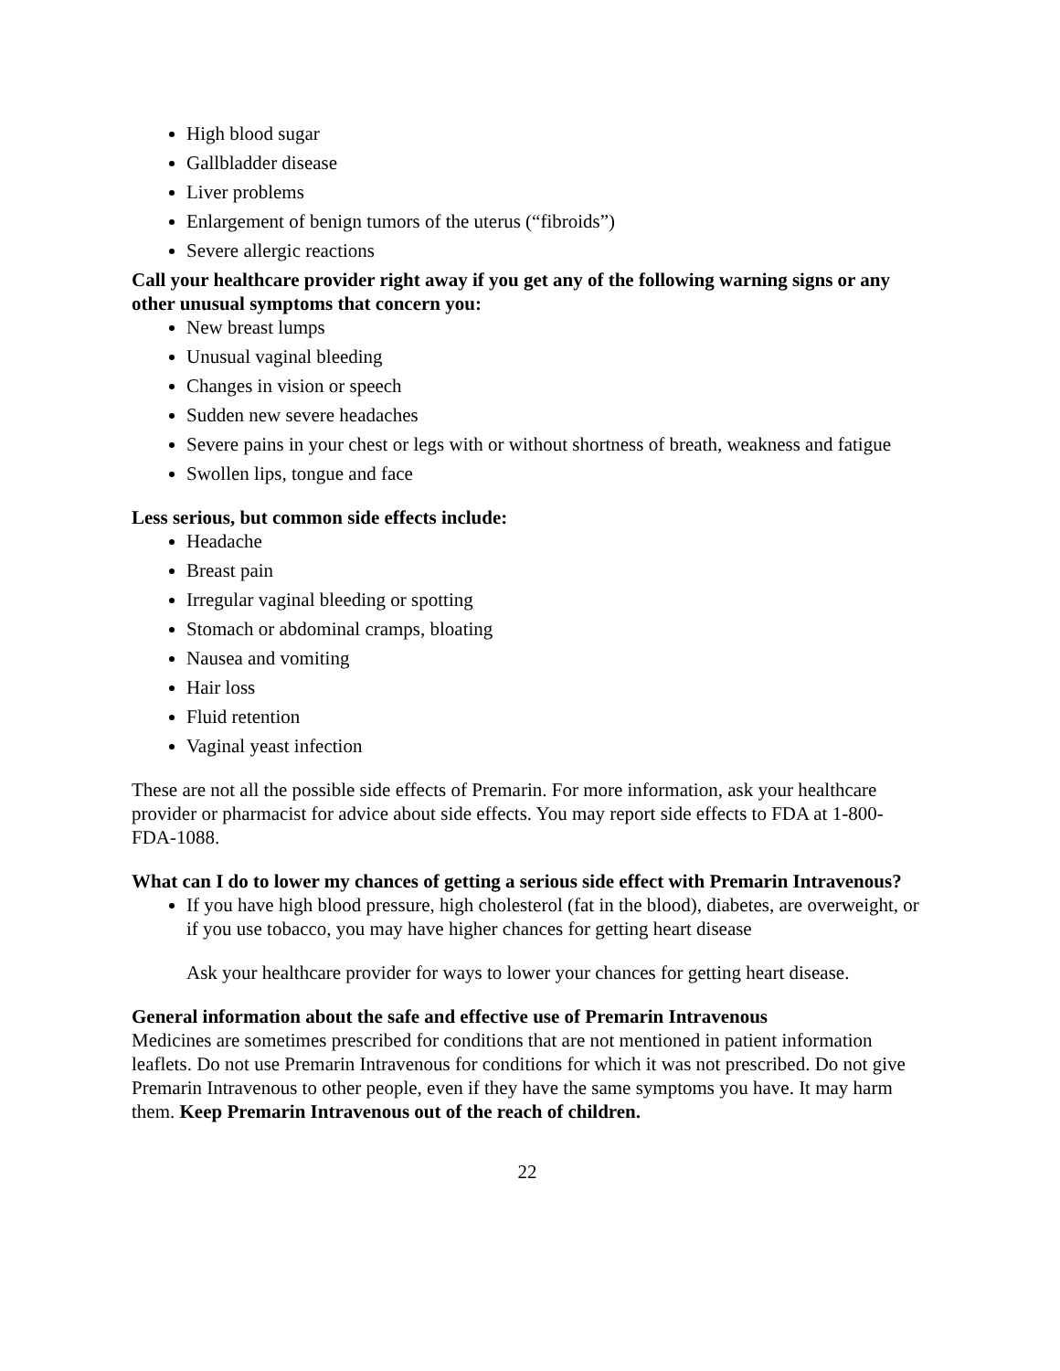High blood sugar
Gallbladder disease
Liver problems
Enlargement of benign tumors of the uterus (“fibroids”)
Severe allergic reactions
Call your healthcare provider right away if you get any of the following warning signs or any other unusual symptoms that concern you:
New breast lumps
Unusual vaginal bleeding
Changes in vision or speech
Sudden new severe headaches
Severe pains in your chest or legs with or without shortness of breath, weakness and fatigue
Swollen lips, tongue and face
Less serious, but common side effects include:
Headache
Breast pain
Irregular vaginal bleeding or spotting
Stomach or abdominal cramps, bloating
Nausea and vomiting
Hair loss
Fluid retention
Vaginal yeast infection
These are not all the possible side effects of Premarin. For more information, ask your healthcare provider or pharmacist for advice about side effects. You may report side effects to FDA at 1-800-FDA-1088.
What can I do to lower my chances of getting a serious side effect with Premarin Intravenous?
If you have high blood pressure, high cholesterol (fat in the blood), diabetes, are overweight, or if you use tobacco, you may have higher chances for getting heart disease
Ask your healthcare provider for ways to lower your chances for getting heart disease.
General information about the safe and effective use of Premarin Intravenous
Medicines are sometimes prescribed for conditions that are not mentioned in patient information leaflets. Do not use Premarin Intravenous for conditions for which it was not prescribed. Do not give Premarin Intravenous to other people, even if they have the same symptoms you have. It may harm them. Keep Premarin Intravenous out of the reach of children.
22